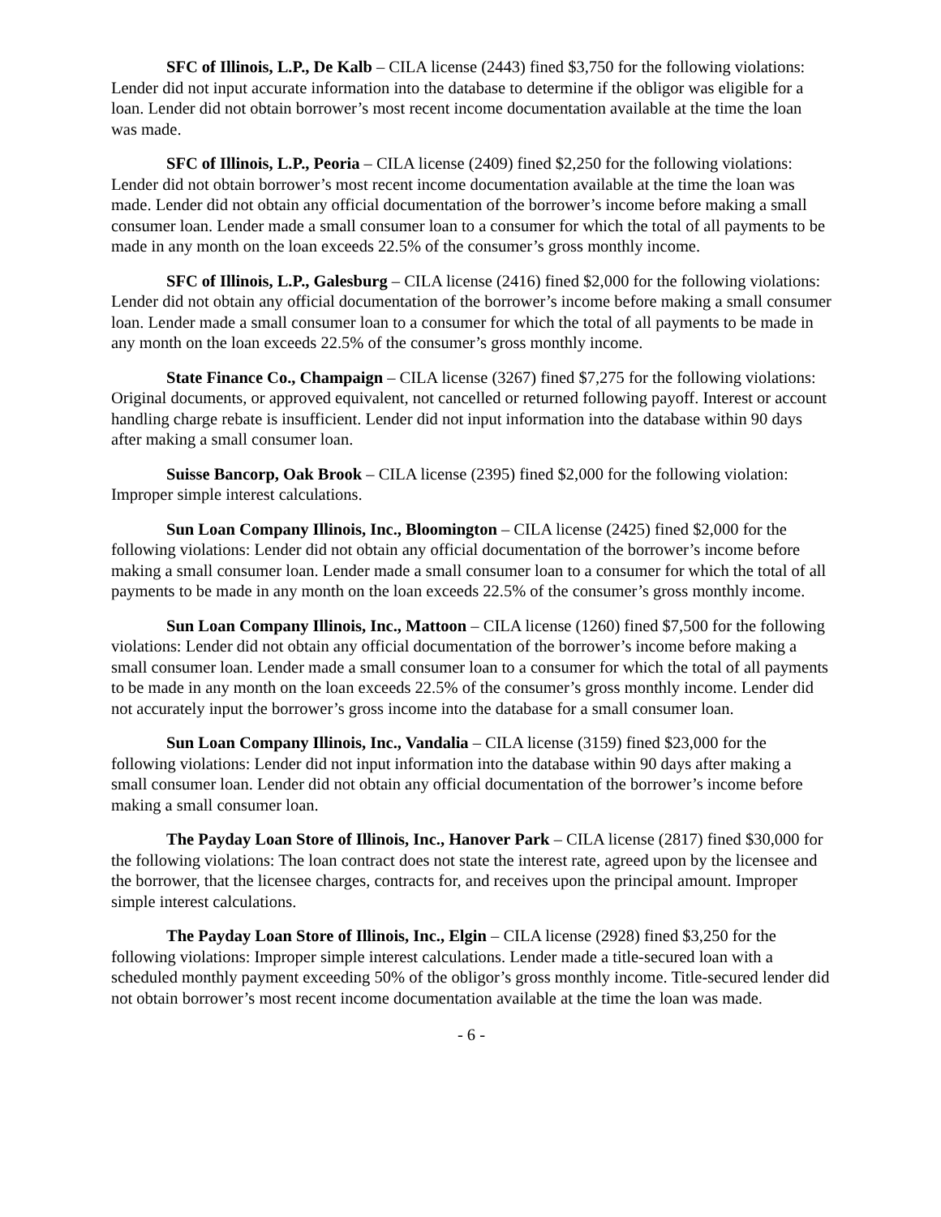SFC of Illinois, L.P., De Kalb – CILA license (2443) fined $3,750 for the following violations: Lender did not input accurate information into the database to determine if the obligor was eligible for a loan. Lender did not obtain borrower’s most recent income documentation available at the time the loan was made.
SFC of Illinois, L.P., Peoria – CILA license (2409) fined $2,250 for the following violations: Lender did not obtain borrower’s most recent income documentation available at the time the loan was made. Lender did not obtain any official documentation of the borrower’s income before making a small consumer loan. Lender made a small consumer loan to a consumer for which the total of all payments to be made in any month on the loan exceeds 22.5% of the consumer’s gross monthly income.
SFC of Illinois, L.P., Galesburg – CILA license (2416) fined $2,000 for the following violations: Lender did not obtain any official documentation of the borrower’s income before making a small consumer loan. Lender made a small consumer loan to a consumer for which the total of all payments to be made in any month on the loan exceeds 22.5% of the consumer’s gross monthly income.
State Finance Co., Champaign – CILA license (3267) fined $7,275 for the following violations: Original documents, or approved equivalent, not cancelled or returned following payoff. Interest or account handling charge rebate is insufficient. Lender did not input information into the database within 90 days after making a small consumer loan.
Suisse Bancorp, Oak Brook – CILA license (2395) fined $2,000 for the following violation: Improper simple interest calculations.
Sun Loan Company Illinois, Inc., Bloomington – CILA license (2425) fined $2,000 for the following violations: Lender did not obtain any official documentation of the borrower’s income before making a small consumer loan. Lender made a small consumer loan to a consumer for which the total of all payments to be made in any month on the loan exceeds 22.5% of the consumer’s gross monthly income.
Sun Loan Company Illinois, Inc., Mattoon – CILA license (1260) fined $7,500 for the following violations: Lender did not obtain any official documentation of the borrower’s income before making a small consumer loan. Lender made a small consumer loan to a consumer for which the total of all payments to be made in any month on the loan exceeds 22.5% of the consumer’s gross monthly income. Lender did not accurately input the borrower’s gross income into the database for a small consumer loan.
Sun Loan Company Illinois, Inc., Vandalia – CILA license (3159) fined $23,000 for the following violations: Lender did not input information into the database within 90 days after making a small consumer loan. Lender did not obtain any official documentation of the borrower’s income before making a small consumer loan.
The Payday Loan Store of Illinois, Inc., Hanover Park – CILA license (2817) fined $30,000 for the following violations: The loan contract does not state the interest rate, agreed upon by the licensee and the borrower, that the licensee charges, contracts for, and receives upon the principal amount. Improper simple interest calculations.
The Payday Loan Store of Illinois, Inc., Elgin – CILA license (2928) fined $3,250 for the following violations: Improper simple interest calculations. Lender made a title-secured loan with a scheduled monthly payment exceeding 50% of the obligor’s gross monthly income. Title-secured lender did not obtain borrower’s most recent income documentation available at the time the loan was made.
- 6 -